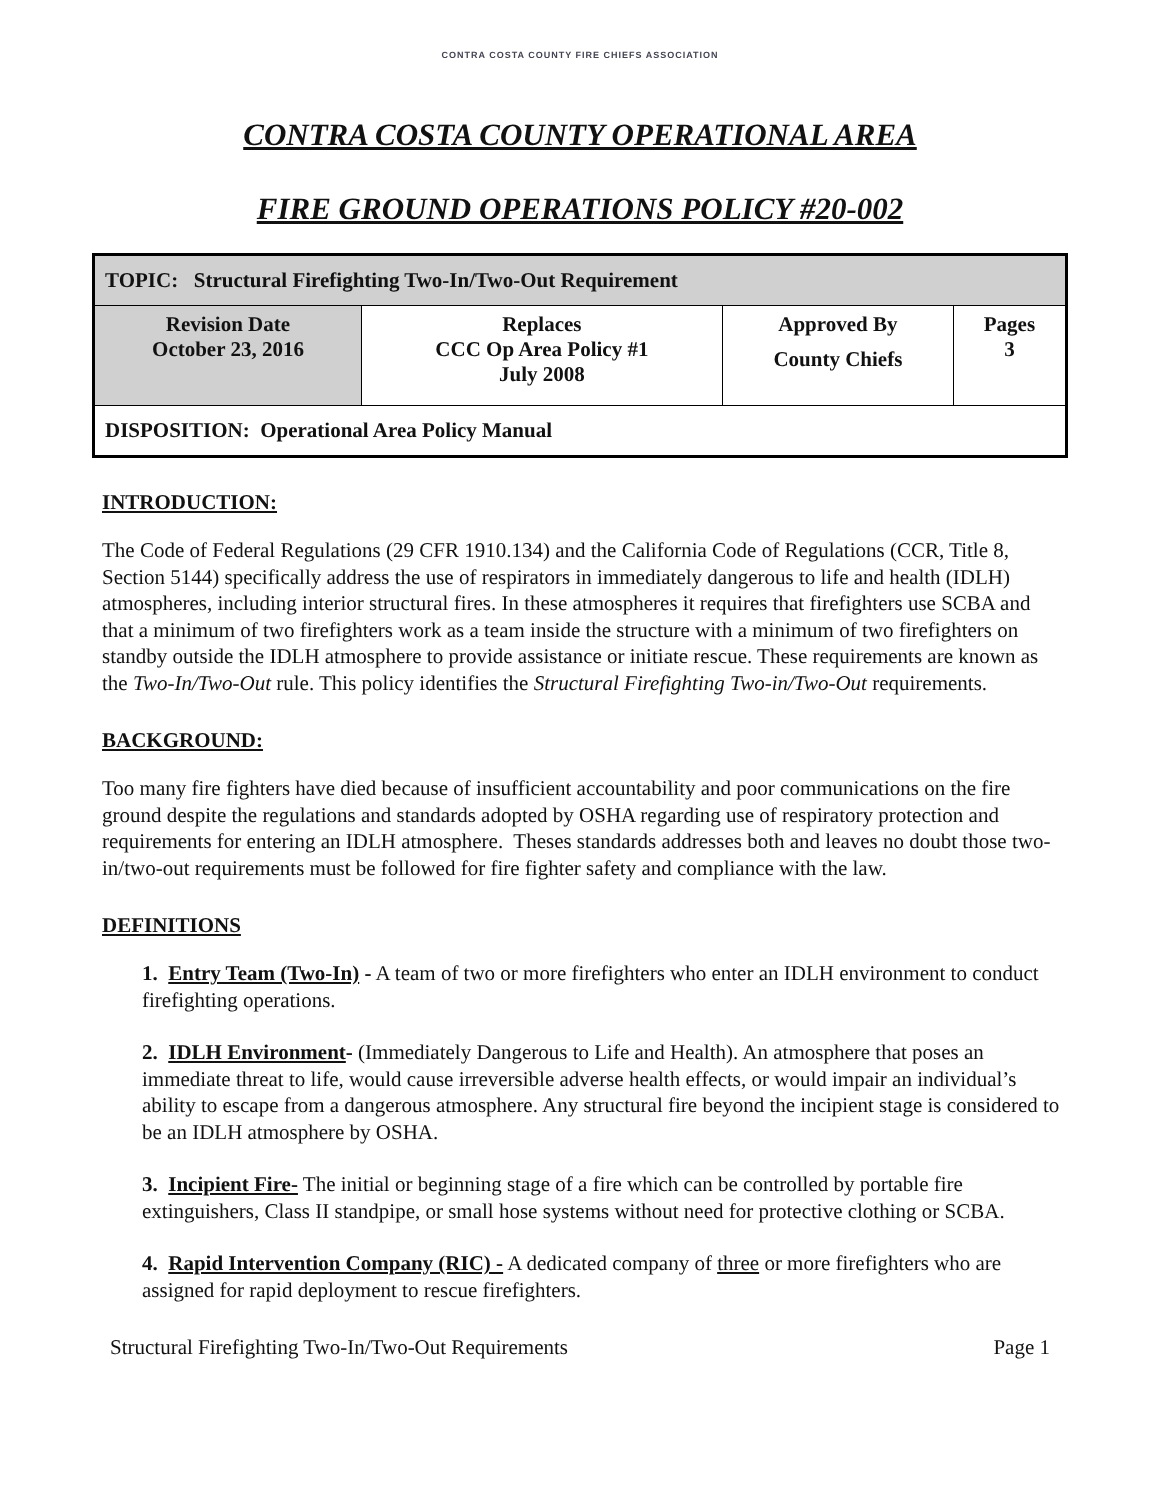CONTRA COSTA COUNTY FIRE CHIEFS ASSOCIATION
CONTRA COSTA COUNTY OPERATIONAL AREA
FIRE GROUND OPERATIONS POLICY #20-002
| TOPIC: Structural Firefighting Two-In/Two-Out Requirement | | | |
| Revision Date October 23, 2016 | Replaces CCC Op Area Policy #1 July 2008 | Approved By County Chiefs | Pages 3 |
| DISPOSITION: Operational Area Policy Manual | | | |
INTRODUCTION:
The Code of Federal Regulations (29 CFR 1910.134) and the California Code of Regulations (CCR, Title 8, Section 5144) specifically address the use of respirators in immediately dangerous to life and health (IDLH) atmospheres, including interior structural fires. In these atmospheres it requires that firefighters use SCBA and that a minimum of two firefighters work as a team inside the structure with a minimum of two firefighters on standby outside the IDLH atmosphere to provide assistance or initiate rescue. These requirements are known as the Two-In/Two-Out rule. This policy identifies the Structural Firefighting Two-in/Two-Out requirements.
BACKGROUND:
Too many fire fighters have died because of insufficient accountability and poor communications on the fire ground despite the regulations and standards adopted by OSHA regarding use of respiratory protection and requirements for entering an IDLH atmosphere. Theses standards addresses both and leaves no doubt those two-in/two-out requirements must be followed for fire fighter safety and compliance with the law.
DEFINITIONS
1. Entry Team (Two-In) - A team of two or more firefighters who enter an IDLH environment to conduct firefighting operations.
2. IDLH Environment- (Immediately Dangerous to Life and Health). An atmosphere that poses an immediate threat to life, would cause irreversible adverse health effects, or would impair an individual’s ability to escape from a dangerous atmosphere. Any structural fire beyond the incipient stage is considered to be an IDLH atmosphere by OSHA.
3. Incipient Fire- The initial or beginning stage of a fire which can be controlled by portable fire extinguishers, Class II standpipe, or small hose systems without need for protective clothing or SCBA.
4. Rapid Intervention Company (RIC) - A dedicated company of three or more firefighters who are assigned for rapid deployment to rescue firefighters.
Structural Firefighting Two-In/Two-Out Requirements Page 1